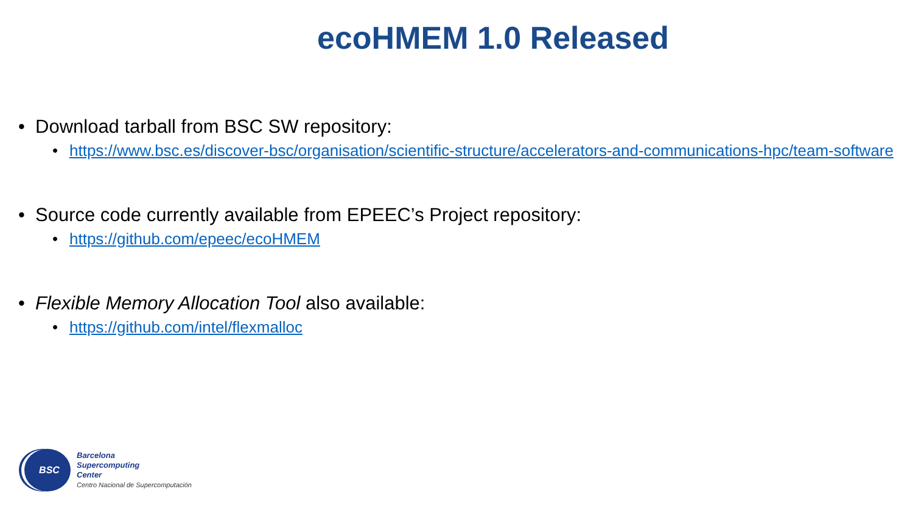ecoHMEM 1.0 Released
• Download tarball from BSC SW repository:
• https://www.bsc.es/discover-bsc/organisation/scientific-structure/accelerators-and-communications-hpc/team-software
• Source code currently available from EPEEC’s Project repository:
• https://github.com/epeec/ecoHMEM
• Flexible Memory Allocation Tool also available:
• https://github.com/intel/flexmalloc
BSC
Barcelona
Supercomputing
Center
Centro Nacional de Supercomputación